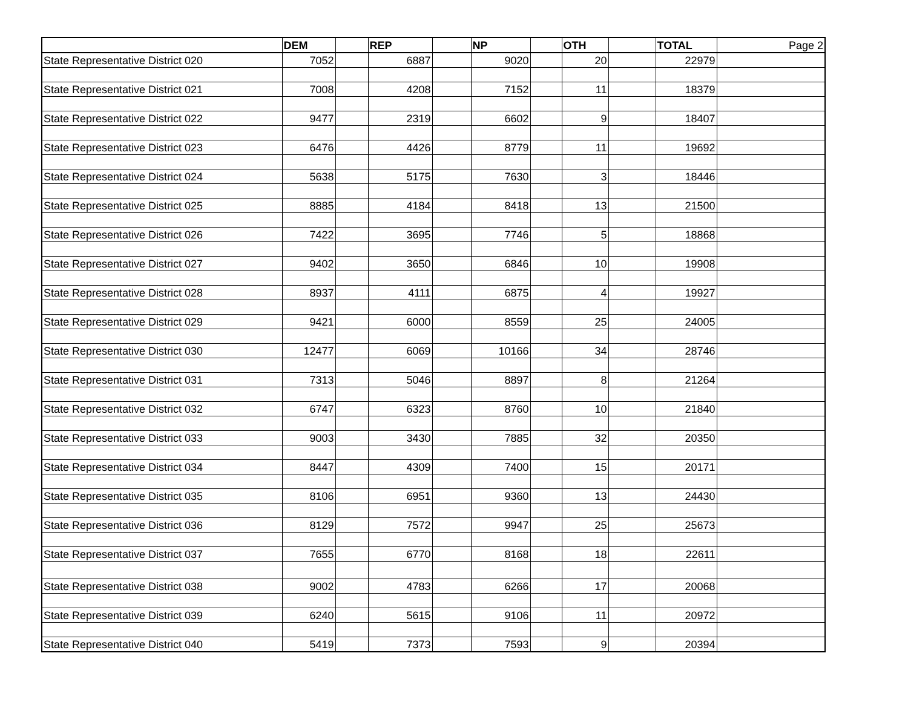| | DEM | | REP | | NP | | OTH | | TOTAL | Page 2 |
| State Representative District 020 | 7052 | | 6887 | | 9020 | | 20 | | 22979 | |
| State Representative District 021 | 7008 | | 4208 | | 7152 | | 11 | | 18379 | |
| State Representative District 022 | 9477 | | 2319 | | 6602 | | 9 | | 18407 | |
| State Representative District 023 | 6476 | | 4426 | | 8779 | | 11 | | 19692 | |
| State Representative District 024 | 5638 | | 5175 | | 7630 | | 3 | | 18446 | |
| State Representative District 025 | 8885 | | 4184 | | 8418 | | 13 | | 21500 | |
| State Representative District 026 | 7422 | | 3695 | | 7746 | | 5 | | 18868 | |
| State Representative District 027 | 9402 | | 3650 | | 6846 | | 10 | | 19908 | |
| State Representative District 028 | 8937 | | 4111 | | 6875 | | 4 | | 19927 | |
| State Representative District 029 | 9421 | | 6000 | | 8559 | | 25 | | 24005 | |
| State Representative District 030 | 12477 | | 6069 | | 10166 | | 34 | | 28746 | |
| State Representative District 031 | 7313 | | 5046 | | 8897 | | 8 | | 21264 | |
| State Representative District 032 | 6747 | | 6323 | | 8760 | | 10 | | 21840 | |
| State Representative District 033 | 9003 | | 3430 | | 7885 | | 32 | | 20350 | |
| State Representative District 034 | 8447 | | 4309 | | 7400 | | 15 | | 20171 | |
| State Representative District 035 | 8106 | | 6951 | | 9360 | | 13 | | 24430 | |
| State Representative District 036 | 8129 | | 7572 | | 9947 | | 25 | | 25673 | |
| State Representative District 037 | 7655 | | 6770 | | 8168 | | 18 | | 22611 | |
| State Representative District 038 | 9002 | | 4783 | | 6266 | | 17 | | 20068 | |
| State Representative District 039 | 6240 | | 5615 | | 9106 | | 11 | | 20972 | |
| State Representative District 040 | 5419 | | 7373 | | 7593 | | 9 | | 20394 | |